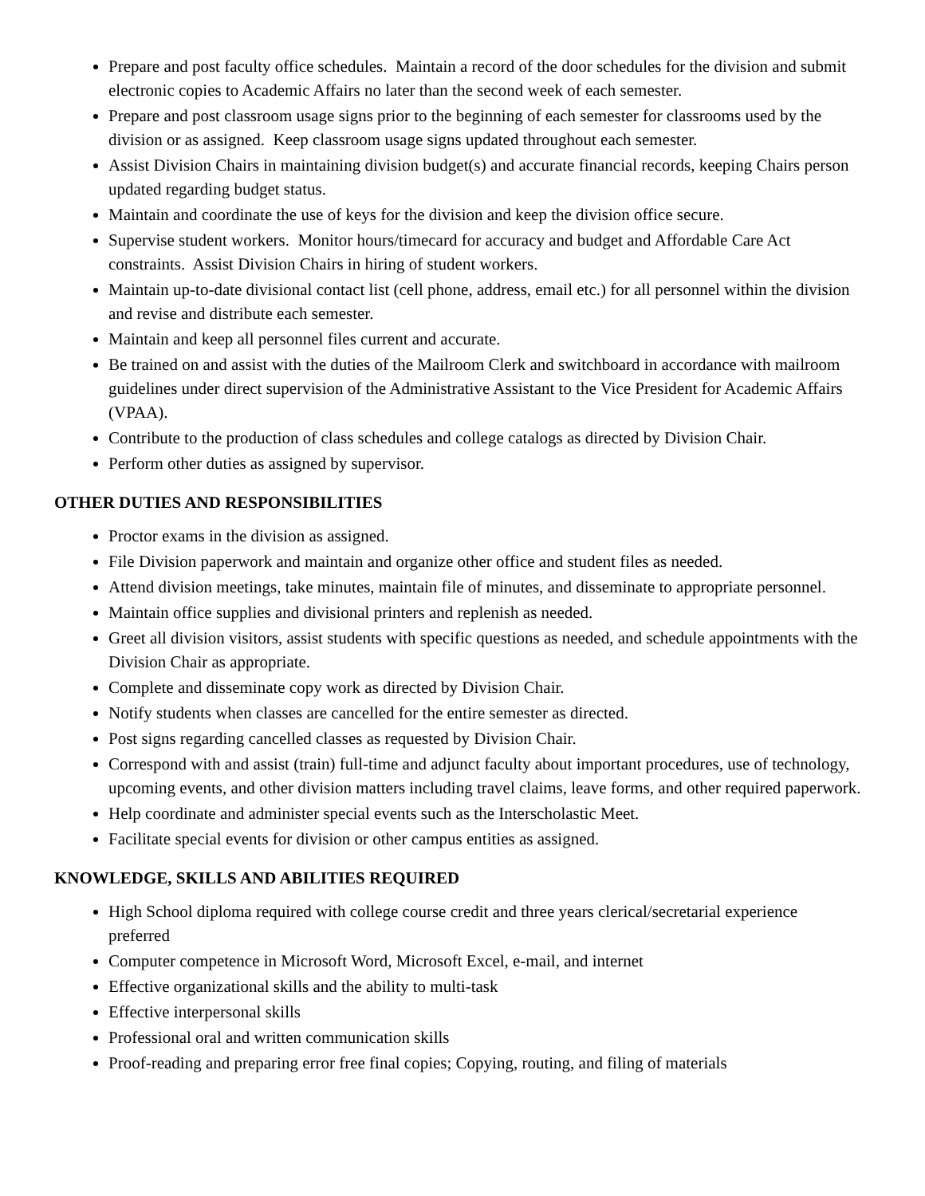Prepare and post faculty office schedules. Maintain a record of the door schedules for the division and submit electronic copies to Academic Affairs no later than the second week of each semester.
Prepare and post classroom usage signs prior to the beginning of each semester for classrooms used by the division or as assigned. Keep classroom usage signs updated throughout each semester.
Assist Division Chairs in maintaining division budget(s) and accurate financial records, keeping Chairs person updated regarding budget status.
Maintain and coordinate the use of keys for the division and keep the division office secure.
Supervise student workers. Monitor hours/timecard for accuracy and budget and Affordable Care Act constraints. Assist Division Chairs in hiring of student workers.
Maintain up-to-date divisional contact list (cell phone, address, email etc.) for all personnel within the division and revise and distribute each semester.
Maintain and keep all personnel files current and accurate.
Be trained on and assist with the duties of the Mailroom Clerk and switchboard in accordance with mailroom guidelines under direct supervision of the Administrative Assistant to the Vice President for Academic Affairs (VPAA).
Contribute to the production of class schedules and college catalogs as directed by Division Chair.
Perform other duties as assigned by supervisor.
OTHER DUTIES AND RESPONSIBILITIES
Proctor exams in the division as assigned.
File Division paperwork and maintain and organize other office and student files as needed.
Attend division meetings, take minutes, maintain file of minutes, and disseminate to appropriate personnel.
Maintain office supplies and divisional printers and replenish as needed.
Greet all division visitors, assist students with specific questions as needed, and schedule appointments with the Division Chair as appropriate.
Complete and disseminate copy work as directed by Division Chair.
Notify students when classes are cancelled for the entire semester as directed.
Post signs regarding cancelled classes as requested by Division Chair.
Correspond with and assist (train) full-time and adjunct faculty about important procedures, use of technology, upcoming events, and other division matters including travel claims, leave forms, and other required paperwork.
Help coordinate and administer special events such as the Interscholastic Meet.
Facilitate special events for division or other campus entities as assigned.
KNOWLEDGE, SKILLS AND ABILITIES REQUIRED
High School diploma required with college course credit and three years clerical/secretarial experience preferred
Computer competence in Microsoft Word, Microsoft Excel, e-mail, and internet
Effective organizational skills and the ability to multi-task
Effective interpersonal skills
Professional oral and written communication skills
Proof-reading and preparing error free final copies; Copying, routing, and filing of materials